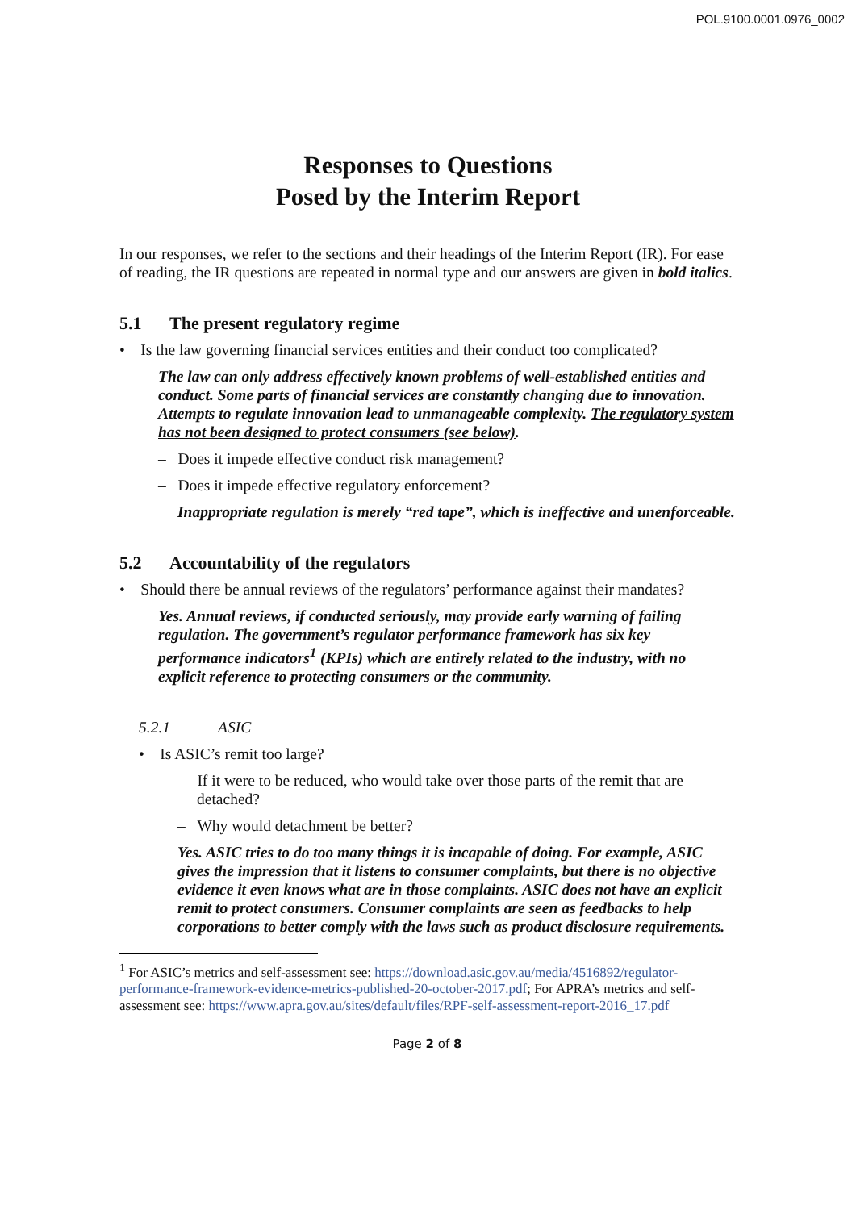POL.9100.0001.0976_0002
Responses to Questions
Posed by the Interim Report
In our responses, we refer to the sections and their headings of the Interim Report (IR). For ease of reading, the IR questions are repeated in normal type and our answers are given in bold italics.
5.1 The present regulatory regime
• Is the law governing financial services entities and their conduct too complicated?
The law can only address effectively known problems of well-established entities and conduct. Some parts of financial services are constantly changing due to innovation. Attempts to regulate innovation lead to unmanageable complexity. The regulatory system has not been designed to protect consumers (see below).
– Does it impede effective conduct risk management?
– Does it impede effective regulatory enforcement?
Inappropriate regulation is merely “red tape”, which is ineffective and unenforceable.
5.2 Accountability of the regulators
• Should there be annual reviews of the regulators’ performance against their mandates?
Yes. Annual reviews, if conducted seriously, may provide early warning of failing regulation. The government’s regulator performance framework has six key performance indicators<sup>1</sup> (KPIs) which are entirely related to the industry, with no explicit reference to protecting consumers or the community.
5.2.1 ASIC
• Is ASIC’s remit too large?
– If it were to be reduced, who would take over those parts of the remit that are detached?
– Why would detachment be better?
Yes. ASIC tries to do too many things it is incapable of doing. For example, ASIC gives the impression that it listens to consumer complaints, but there is no objective evidence it even knows what are in those complaints. ASIC does not have an explicit remit to protect consumers. Consumer complaints are seen as feedbacks to help corporations to better comply with the laws such as product disclosure requirements.
<sup>1</sup> For ASIC’s metrics and self-assessment see: https://download.asic.gov.au/media/4516892/regulator-performance-framework-evidence-metrics-published-20-october-2017.pdf; For APRA’s metrics and self-assessment see: https://www.apra.gov.au/sites/default/files/RPF-self-assessment-report-2016_17.pdf
Page 2 of 8